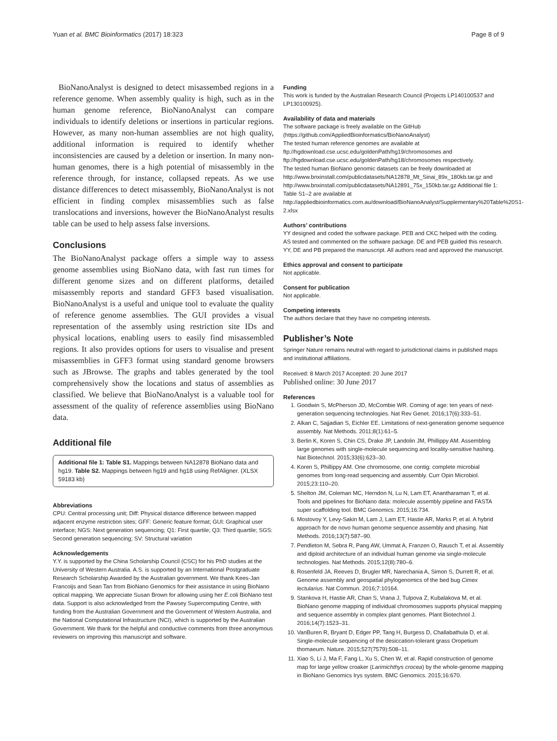Yuan et al. BMC Bioinformatics (2017) 18:323 Page 8 of 9
BioNanoAnalyst is designed to detect misassembed regions in a reference genome. When assembly quality is high, such as in the human genome reference, BioNanoAnalyst can compare individuals to identify deletions or insertions in particular regions. However, as many non-human assemblies are not high quality, additional information is required to identify whether inconsistencies are caused by a deletion or insertion. In many non-human genomes, there is a high potential of misassembly in the reference through, for instance, collapsed repeats. As we use distance differences to detect misassembly, BioNanoAnalyst is not efficient in finding complex misassemblies such as false translocations and inversions, however the BioNanoAnalyst results table can be used to help assess false inversions.
Conclusions
The BioNanoAnalyst package offers a simple way to assess genome assemblies using BioNano data, with fast run times for different genome sizes and on different platforms, detailed misassembly reports and standard GFF3 based visualisation. BioNanoAnalyst is a useful and unique tool to evaluate the quality of reference genome assemblies. The GUI provides a visual representation of the assembly using restriction site IDs and physical locations, enabling users to easily find misassembled regions. It also provides options for users to visualise and present misassemblies in GFF3 format using standard genome browsers such as JBrowse. The graphs and tables generated by the tool comprehensively show the locations and status of assemblies as classified. We believe that BioNanoAnalyst is a valuable tool for assessment of the quality of reference assemblies using BioNano data.
Additional file
Additional file 1: Table S1. Mappings between NA12878 BioNano data and hg19. Table S2. Mappings between hg19 and hg18 using RefAligner. (XLSX 59183 kb)
Abbreviations
CPU: Central processing unit; Diff: Physical distance difference between mapped adjacent enzyme restriction sites; GFF: Generic feature format; GUI: Graphical user interface; NGS: Next generation sequencing; Q1: First quartile; Q3: Third quartile; SGS: Second generation sequencing; SV: Structural variation
Acknowledgements
Y.Y. is supported by the China Scholarship Council (CSC) for his PhD studies at the University of Western Australia. A.S. is supported by an International Postgraduate Research Scholarship Awarded by the Australian government. We thank Kees-Jan Francoijs and Sean Tan from BioNano Genomics for their assistance in using BioNano optical mapping. We appreciate Susan Brown for allowing using her E. coli BioNano test data. Support is also acknowledged from the Pawsey Supercomputing Centre, with funding from the Australian Government and the Government of Western Australia, and the National Computational Infrastructure (NCI), which is supported by the Australian Government. We thank for the helpful and conductive comments from three anonymous reviewers on improving this manuscript and software.
Funding
This work is funded by the Australian Research Council (Projects LP140100537 and LP130100925).
Availability of data and materials
The software package is freely available on the GitHub (https://github.com/AppliedBioinformatics/BioNanoAnalyst)
The tested human reference genomes are available at ftp://hgdownload.cse.ucsc.edu/goldenPath/hg19/chromosomes and ftp://hgdownload.cse.ucsc.edu/goldenPath/hg18/chromosomes respectively.
The tested human BioNano genomic datasets can be freely downloaded at http://www.bnxinstall.com/publicdatasets/NA12878_Mt_Sinai_89x_180kb.tar.gz and http://www.bnxinstall.com/publicdatasets/NA12891_75x_150kb.tar.gz Additional file 1: Table S1–2 are available at http://appliedbioinformatics.com.au/download/BioNanoAnalyst/Supplementary%20Table%20S1-2.xlsx
Authors’ contributions
YY designed and coded the software package. PEB and CKC helped with the coding. AS tested and commented on the software package. DE and PEB guided this research. YY, DE and PB prepared the manuscript. All authors read and approved the manuscript.
Ethics approval and consent to participate
Not applicable.
Consent for publication
Not applicable.
Competing interests
The authors declare that they have no competing interests.
Publisher’s Note
Springer Nature remains neutral with regard to jurisdictional claims in published maps and institutional affiliations.
Received: 8 March 2017 Accepted: 20 June 2017
Published online: 30 June 2017
References
1. Goodwin S, McPherson JD, McCombie WR. Coming of age: ten years of next-generation sequencing technologies. Nat Rev Genet. 2016;17(6):333–51.
2. Alkan C, Sajjadian S, Eichler EE. Limitations of next-generation genome sequence assembly. Nat Methods. 2011;8(1):61–5.
3. Berlin K, Koren S, Chin CS, Drake JP, Landolin JM, Phillippy AM. Assembling large genomes with single-molecule sequencing and locality-sensitive hashing. Nat Biotechnol. 2015;33(6):623–30.
4. Koren S, Phillippy AM. One chromosome, one contig: complete microbial genomes from long-read sequencing and assembly. Curr Opin Microbiol. 2015;23:110–20.
5. Shelton JM, Coleman MC, Herndon N, Lu N, Lam ET, Anantharaman T, et al. Tools and pipelines for BioNano data: molecule assembly pipeline and FASTA super scaffolding tool. BMC Genomics. 2015;16:734.
6. Mostovoy Y, Levy-Sakin M, Lam J, Lam ET, Hastie AR, Marks P, et al. A hybrid approach for de novo human genome sequence assembly and phasing. Nat Methods. 2016;13(7):587–90.
7. Pendleton M, Sebra R, Pang AW, Ummat A, Franzen O, Rausch T, et al. Assembly and diploid architecture of an individual human genome via single-molecule technologies. Nat Methods. 2015;12(8):780–6.
8. Rosenfeld JA, Reeves D, Brugler MR, Narechania A, Simon S, Durrett R, et al. Genome assembly and geospatial phylogenomics of the bed bug Cimex lectularius. Nat Commun. 2016;7:10164.
9. Stankova H, Hastie AR, Chan S, Vrana J, Tulpova Z, Kubalakova M, et al. BioNano genome mapping of individual chromosomes supports physical mapping and sequence assembly in complex plant genomes. Plant Biotechnol J. 2016;14(7):1523–31.
10. VanBuren R, Bryant D, Edger PP, Tang H, Burgess D, Challabathula D, et al. Single-molecule sequencing of the desiccation-tolerant grass Oropetium thomaeum. Nature. 2015;527(7579):508–11.
11. Xiao S, Li J, Ma F, Fang L, Xu S, Chen W, et al. Rapid construction of genome map for large yellow croaker (Larimichthys crocea) by the whole-genome mapping in BioNano Genomics Irys system. BMC Genomics. 2015;16:670.